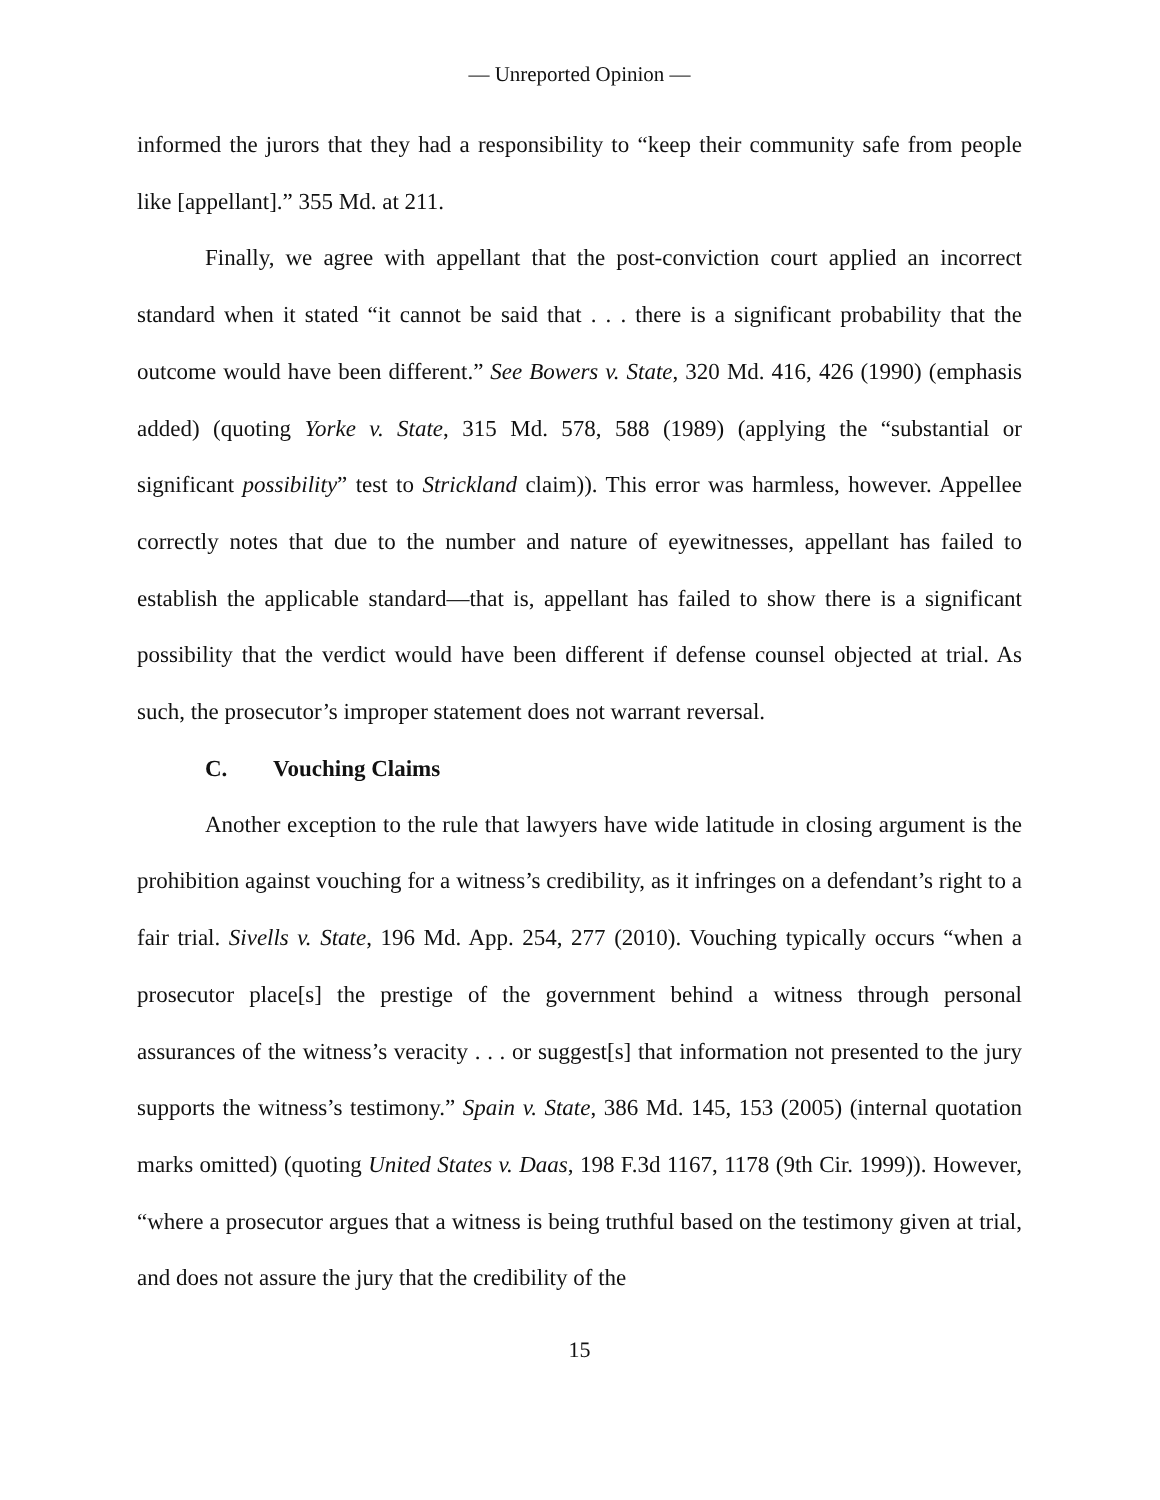— Unreported Opinion —
informed the jurors that they had a responsibility to “keep their community safe from people like [appellant].” 355 Md. at 211.
Finally, we agree with appellant that the post-conviction court applied an incorrect standard when it stated “it cannot be said that . . . there is a significant probability that the outcome would have been different.” See Bowers v. State, 320 Md. 416, 426 (1990) (emphasis added) (quoting Yorke v. State, 315 Md. 578, 588 (1989) (applying the “substantial or significant possibility” test to Strickland claim)). This error was harmless, however. Appellee correctly notes that due to the number and nature of eyewitnesses, appellant has failed to establish the applicable standard—that is, appellant has failed to show there is a significant possibility that the verdict would have been different if defense counsel objected at trial. As such, the prosecutor’s improper statement does not warrant reversal.
C. Vouching Claims
Another exception to the rule that lawyers have wide latitude in closing argument is the prohibition against vouching for a witness’s credibility, as it infringes on a defendant’s right to a fair trial. Sivells v. State, 196 Md. App. 254, 277 (2010). Vouching typically occurs “when a prosecutor place[s] the prestige of the government behind a witness through personal assurances of the witness’s veracity . . . or suggest[s] that information not presented to the jury supports the witness’s testimony.” Spain v. State, 386 Md. 145, 153 (2005) (internal quotation marks omitted) (quoting United States v. Daas, 198 F.3d 1167, 1178 (9th Cir. 1999)). However, “where a prosecutor argues that a witness is being truthful based on the testimony given at trial, and does not assure the jury that the credibility of the
15